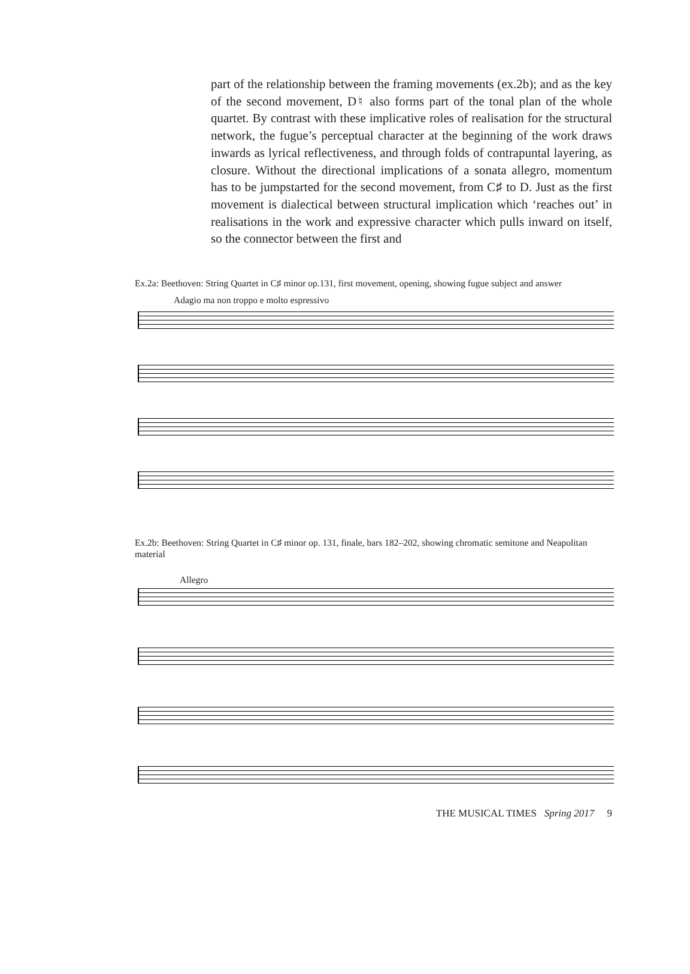part of the relationship between the framing movements (ex.2b); and as the key of the second movement, D♮ also forms part of the tonal plan of the whole quartet. By contrast with these implicative roles of realisation for the structural network, the fugue’s perceptual character at the beginning of the work draws inwards as lyrical reflectiveness, and through folds of contrapuntal layering, as closure. Without the directional implications of a sonata allegro, momentum has to be jumpstarted for the second movement, from C♯ to D. Just as the first movement is dialectical between structural implication which ‘reaches out’ in realisations in the work and expressive character which pulls inward on itself, so the connector between the first and
Ex.2a: Beethoven: String Quartet in C♯ minor op.131, first movement, opening, showing fugue subject and answer
Adagio ma non troppo e molto espressivo
Ex.2b: Beethoven: String Quartet in C♯ minor op. 131, finale, bars 182–202, showing chromatic semitone and Neapolitan material
Allegro
THE MUSICAL TIMES Spring 2017 9